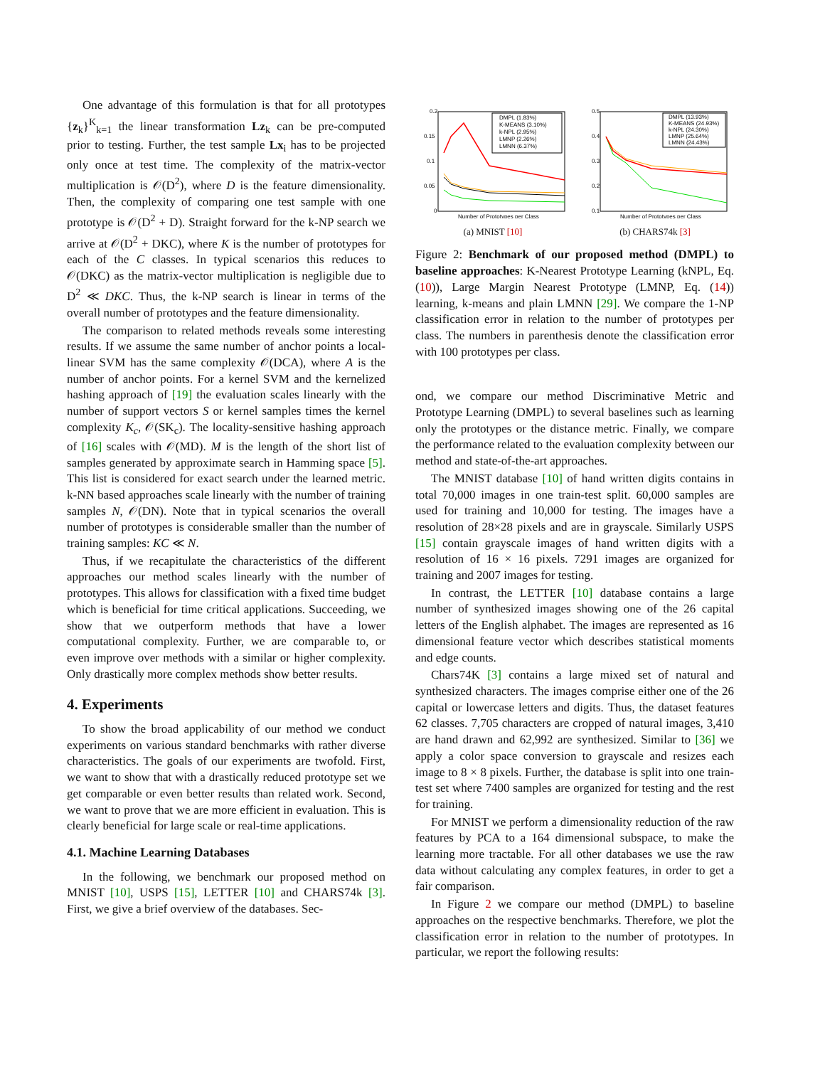One advantage of this formulation is that for all prototypes {z<sub>k</sub>}<sup>K</sup><sub>k=1</sub> the linear transformation Lz<sub>k</sub> can be pre-computed prior to testing. Further, the test sample Lx<sub>i</sub> has to be projected only once at test time. The complexity of the matrix-vector multiplication is 𝒪(D<sup>2</sup>), where D is the feature dimensionality. Then, the complexity of comparing one test sample with one prototype is 𝒪(D<sup>2</sup> + D). Straight forward for the k-NP search we arrive at 𝒪(D<sup>2</sup> + DKC), where K is the number of prototypes for each of the C classes. In typical scenarios this reduces to 𝒪(DKC) as the matrix-vector multiplication is negligible due to D<sup>2</sup> ≪ DKC. Thus, the k-NP search is linear in terms of the overall number of prototypes and the feature dimensionality.
The comparison to related methods reveals some interesting results. If we assume the same number of anchor points a local-linear SVM has the same complexity 𝒪(DCA), where A is the number of anchor points. For a kernel SVM and the kernelized hashing approach of [19] the evaluation scales linearly with the number of support vectors S or kernel samples times the kernel complexity K<sub>c</sub>, 𝒪(SK<sub>c</sub>). The locality-sensitive hashing approach of [16] scales with 𝒪(MD). M is the length of the short list of samples generated by approximate search in Hamming space [5]. This list is considered for exact search under the learned metric. k-NN based approaches scale linearly with the number of training samples N, 𝒪(DN). Note that in typical scenarios the overall number of prototypes is considerable smaller than the number of training samples: KC ≪ N.
Thus, if we recapitulate the characteristics of the different approaches our method scales linearly with the number of prototypes. This allows for classification with a fixed time budget which is beneficial for time critical applications. Succeeding, we show that we outperform methods that have a lower computational complexity. Further, we are comparable to, or even improve over methods with a similar or higher complexity. Only drastically more complex methods show better results.
4. Experiments
To show the broad applicability of our method we conduct experiments on various standard benchmarks with rather diverse characteristics. The goals of our experiments are twofold. First, we want to show that with a drastically reduced prototype set we get comparable or even better results than related work. Second, we want to prove that we are more efficient in evaluation. This is clearly beneficial for large scale or real-time applications.
4.1. Machine Learning Databases
In the following, we benchmark our proposed method on MNIST [10], USPS [15], LETTER [10] and CHARS74k [3]. First, we give a brief overview of the databases. Sec-
DMPL (1.83%)
K-MEANS (3.10%)
k-NPL (2.95%)
LMNP (2.26%)
LMNN (6.37%)
0.2
0.15
0.1
0.05
0
Number of Prototypes per Class
(a) MNIST [10]
DMPL (13.93%)
K-MEANS (24.93%)
k-NPL (24.30%)
LMNP (25.64%)
LMNN (24.43%)
0.5
0.4
0.3
0.2
0.1
Number of Prototypes per Class
(b) CHARS74k [3]
Figure 2: Benchmark of our proposed method (DMPL) to baseline approaches: K-Nearest Prototype Learning (kNPL, Eq. (10)), Large Margin Nearest Prototype (LMNP, Eq. (14)) learning, k-means and plain LMNN [29]. We compare the 1-NP classification error in relation to the number of prototypes per class. The numbers in parenthesis denote the classification error with 100 prototypes per class.
ond, we compare our method Discriminative Metric and Prototype Learning (DMPL) to several baselines such as learning only the prototypes or the distance metric. Finally, we compare the performance related to the evaluation complexity between our method and state-of-the-art approaches.
The MNIST database [10] of hand written digits contains in total 70,000 images in one train-test split. 60,000 samples are used for training and 10,000 for testing. The images have a resolution of 28×28 pixels and are in grayscale. Similarly USPS [15] contain grayscale images of hand written digits with a resolution of 16 × 16 pixels. 7291 images are organized for training and 2007 images for testing.
In contrast, the LETTER [10] database contains a large number of synthesized images showing one of the 26 capital letters of the English alphabet. The images are represented as 16 dimensional feature vector which describes statistical moments and edge counts.
Chars74K [3] contains a large mixed set of natural and synthesized characters. The images comprise either one of the 26 capital or lowercase letters and digits. Thus, the dataset features 62 classes. 7,705 characters are cropped of natural images, 3,410 are hand drawn and 62,992 are synthesized. Similar to [36] we apply a color space conversion to grayscale and resizes each image to 8 × 8 pixels. Further, the database is split into one train-test set where 7400 samples are organized for testing and the rest for training.
For MNIST we perform a dimensionality reduction of the raw features by PCA to a 164 dimensional subspace, to make the learning more tractable. For all other databases we use the raw data without calculating any complex features, in order to get a fair comparison.
In Figure 2 we compare our method (DMPL) to baseline approaches on the respective benchmarks. Therefore, we plot the classification error in relation to the number of prototypes. In particular, we report the following results: